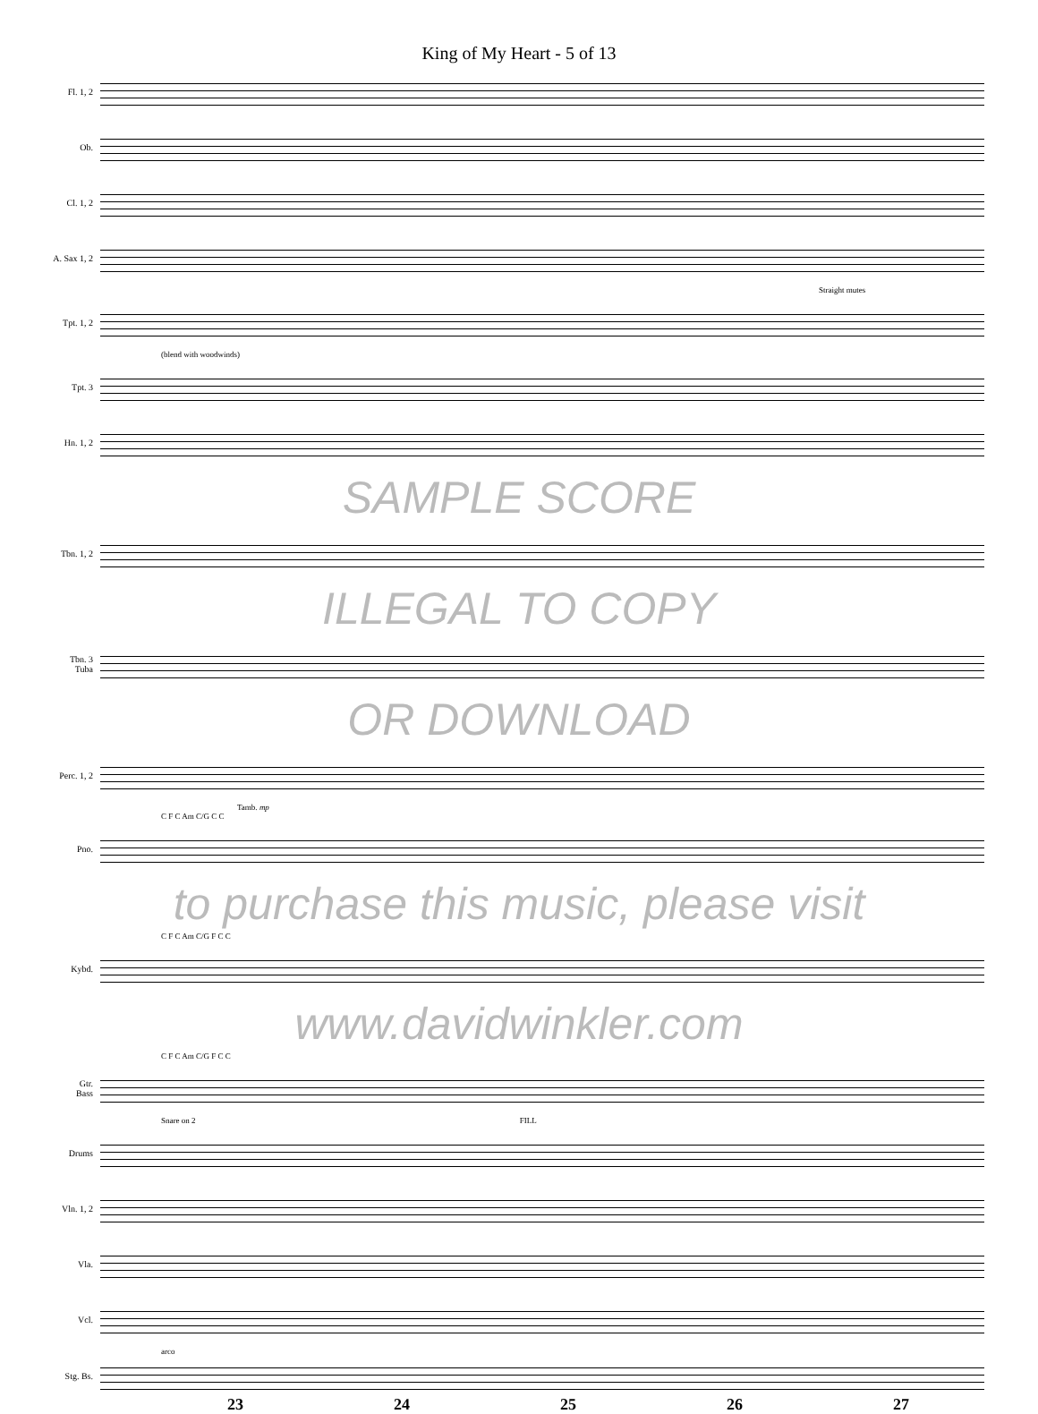King of My Heart - 5 of 13
Fl. 1, 2
Ob.
Cl. 1, 2
A. Sax 1, 2
Straight mutes
Tpt. 1, 2
(blend with woodwinds)
Tpt. 3
Hn. 1, 2
SAMPLE SCORE
Tbn. 1, 2
ILLEGAL TO COPY
Tbn. 3
Tuba
OR DOWNLOAD
Perc. 1, 2
Tamb. mp
C F C Am C/G C C
Pno.
to purchase this music, please visit
C F C Am C/G F C C
Kybd.
www.davidwinkler.com
C F C Am C/G F C C
Gtr.
Bass
Snare on 2 FILL
Drums
Vln. 1, 2
Vla.
Vcl.
arco
Stg. Bs.
23 24 25 26 27